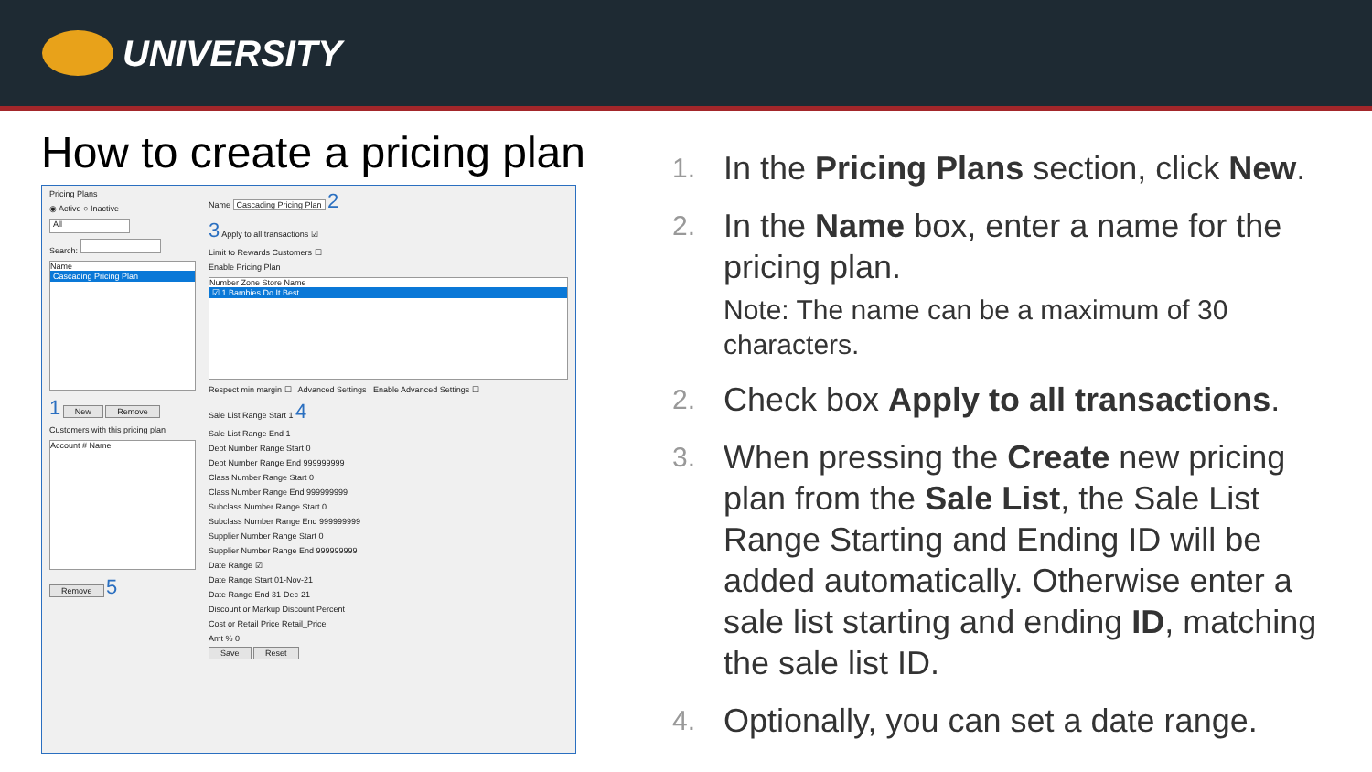UNIVERSITY
How to create a pricing plan
Pricing Plans
◉ Active ○ Inactive
All
Search:
Name
Cascading Pricing Plan
1 New Remove
Customers with this pricing plan
Account # Name
Remove 5
Name Cascading Pricing Plan 2
3 Apply to all transactions ☑
Limit to Rewards Customers ☐
Enable Pricing Plan
Number Zone Store Name
☑ 1 Bambies Do It Best
Respect min margin ☐ Advanced Settings Enable Advanced Settings ☐
Sale List Range Start 1 4
Sale List Range End 1
Dept Number Range Start 0
Dept Number Range End 999999999
Class Number Range Start 0
Class Number Range End 999999999
Subclass Number Range Start 0
Subclass Number Range End 999999999
Supplier Number Range Start 0
Supplier Number Range End 999999999
Date Range ☑
Date Range Start 01-Nov-21
Date Range End 31-Dec-21
Discount or Markup Discount Percent
Cost or Retail Price Retail_Price
Amt % 0
Save Reset
1. In the Pricing Plans section, click New.
2. In the Name box, enter a name for the pricing plan.
Note: The name can be a maximum of 30 characters.
2. Check box Apply to all transactions.
3. When pressing the Create new pricing plan from the Sale List, the Sale List Range Starting and Ending ID will be added automatically. Otherwise enter a sale list starting and ending ID, matching the sale list ID.
4. Optionally, you can set a date range.